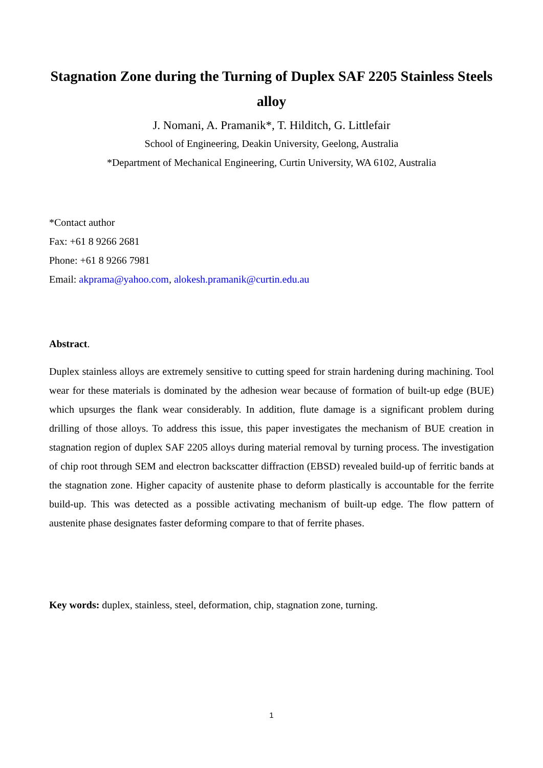Stagnation Zone during the Turning of Duplex SAF 2205 Stainless Steels alloy
J. Nomani, A. Pramanik*, T. Hilditch, G. Littlefair
School of Engineering, Deakin University, Geelong, Australia
*Department of Mechanical Engineering, Curtin University, WA 6102, Australia
*Contact author
Fax: +61 8 9266 2681
Phone: +61 8 9266 7981
Email: akprama@yahoo.com, alokesh.pramanik@curtin.edu.au
Abstract.
Duplex stainless alloys are extremely sensitive to cutting speed for strain hardening during machining. Tool wear for these materials is dominated by the adhesion wear because of formation of built-up edge (BUE) which upsurges the flank wear considerably. In addition, flute damage is a significant problem during drilling of those alloys. To address this issue, this paper investigates the mechanism of BUE creation in stagnation region of duplex SAF 2205 alloys during material removal by turning process. The investigation of chip root through SEM and electron backscatter diffraction (EBSD) revealed build-up of ferritic bands at the stagnation zone. Higher capacity of austenite phase to deform plastically is accountable for the ferrite build-up. This was detected as a possible activating mechanism of built-up edge. The flow pattern of austenite phase designates faster deforming compare to that of ferrite phases.
Key words: duplex, stainless, steel, deformation, chip, stagnation zone, turning.
1